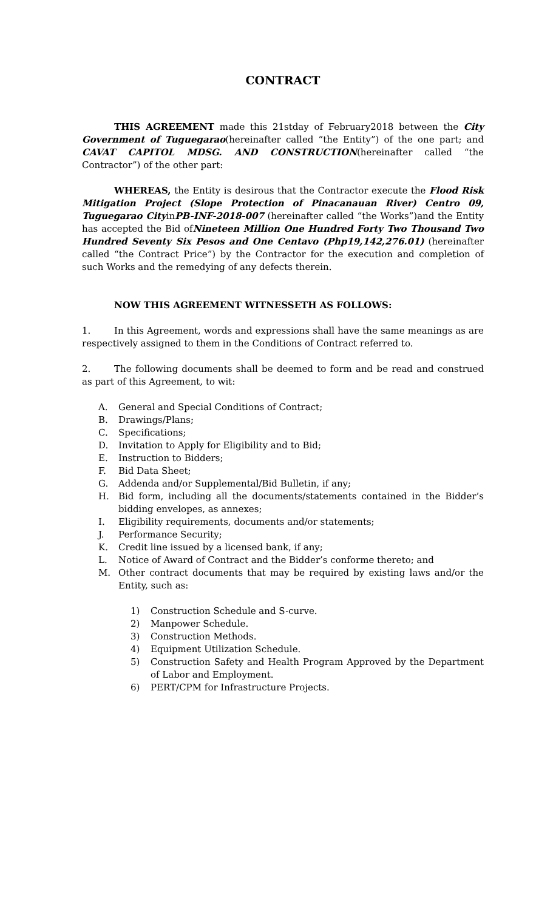CONTRACT
THIS AGREEMENT made this 21stday of February2018 between the City Government of Tuguegarao(hereinafter called “the Entity”) of the one part; and CAVAT CAPITOL MDSG. AND CONSTRUCTION(hereinafter called “the Contractor”) of the other part:
WHEREAS, the Entity is desirous that the Contractor execute the Flood Risk Mitigation Project (Slope Protection of Pinacanauan River) Centro 09, Tuguegarao CityinPB-INF-2018-007 (hereinafter called “the Works”)and the Entity has accepted the Bid ofNineteen Million One Hundred Forty Two Thousand Two Hundred Seventy Six Pesos and One Centavo (Php19,142,276.01) (hereinafter called “the Contract Price”) by the Contractor for the execution and completion of such Works and the remedying of any defects therein.
NOW THIS AGREEMENT WITNESSETH AS FOLLOWS:
1. In this Agreement, words and expressions shall have the same meanings as are respectively assigned to them in the Conditions of Contract referred to.
2. The following documents shall be deemed to form and be read and construed as part of this Agreement, to wit:
A. General and Special Conditions of Contract;
B. Drawings/Plans;
C. Specifications;
D. Invitation to Apply for Eligibility and to Bid;
E. Instruction to Bidders;
F. Bid Data Sheet;
G. Addenda and/or Supplemental/Bid Bulletin, if any;
H. Bid form, including all the documents/statements contained in the Bidder’s bidding envelopes, as annexes;
I. Eligibility requirements, documents and/or statements;
J. Performance Security;
K. Credit line issued by a licensed bank, if any;
L. Notice of Award of Contract and the Bidder’s conforme thereto; and
M. Other contract documents that may be required by existing laws and/or the Entity, such as:
1) Construction Schedule and S-curve.
2) Manpower Schedule.
3) Construction Methods.
4) Equipment Utilization Schedule.
5) Construction Safety and Health Program Approved by the Department of Labor and Employment.
6) PERT/CPM for Infrastructure Projects.